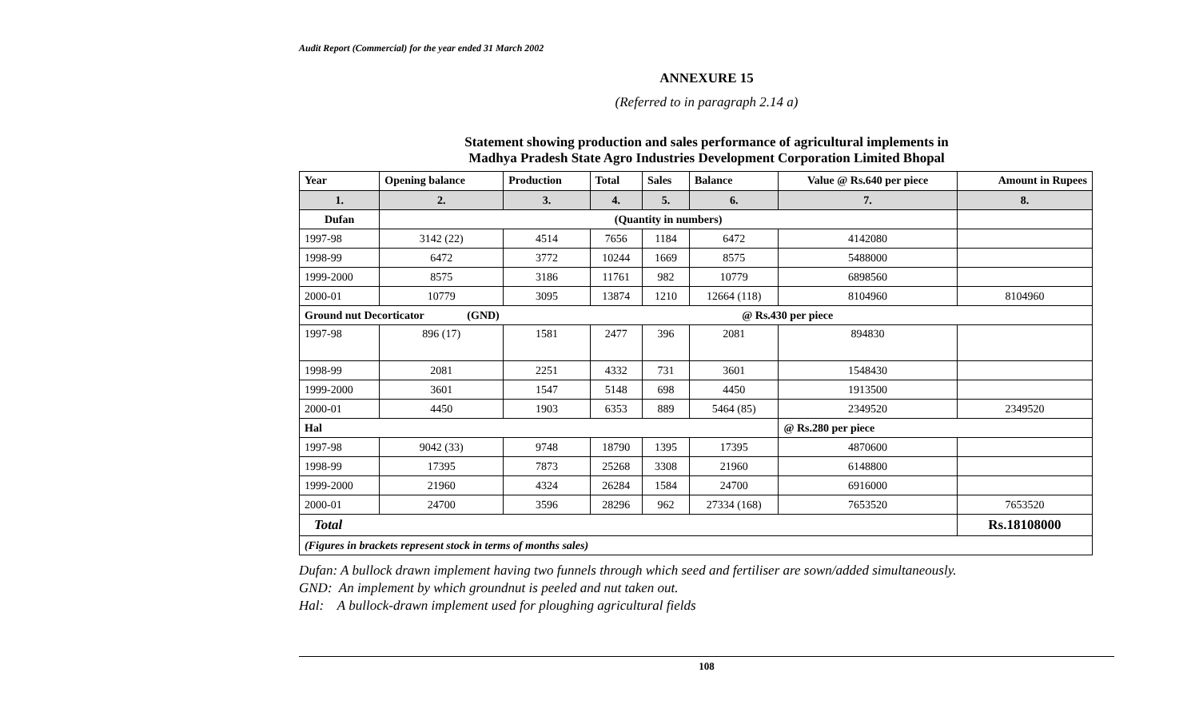Audit Report (Commercial) for the year ended 31 March 2002
ANNEXURE 15
(Referred to in paragraph 2.14 a)
Statement showing production and sales performance of agricultural implements in
Madhya Pradesh State Agro Industries Development Corporation Limited Bhopal
| Year | Opening balance | Production | Total | Sales | Balance | Value @ Rs.640 per piece | Amount in Rupees |
| --- | --- | --- | --- | --- | --- | --- | --- |
| 1. | 2. | 3. | 4. | 5. | 6. | 7. | 8. |
| Dufan | (Quantity in numbers) | | | | | | |
| 1997-98 | 3142 (22) | 4514 | 7656 | 1184 | 6472 | 4142080 | |
| 1998-99 | 6472 | 3772 | 10244 | 1669 | 8575 | 5488000 | |
| 1999-2000 | 8575 | 3186 | 11761 | 982 | 10779 | 6898560 | |
| 2000-01 | 10779 | 3095 | 13874 | 1210 | 12664 (118) | 8104960 | 8104960 |
| Ground nut Decorticator (GND) @ Rs.430 per piece | | | | | | | |
| 1997-98 | 896 (17) | 1581 | 2477 | 396 | 2081 | 894830 | |
| 1998-99 | 2081 | 2251 | 4332 | 731 | 3601 | 1548430 | |
| 1999-2000 | 3601 | 1547 | 5148 | 698 | 4450 | 1913500 | |
| 2000-01 | 4450 | 1903 | 6353 | 889 | 5464 (85) | 2349520 | 2349520 |
| Hal | | | | | | @ Rs.280 per piece | |
| 1997-98 | 9042 (33) | 9748 | 18790 | 1395 | 17395 | 4870600 | |
| 1998-99 | 17395 | 7873 | 25268 | 3308 | 21960 | 6148800 | |
| 1999-2000 | 21960 | 4324 | 26284 | 1584 | 24700 | 6916000 | |
| 2000-01 | 24700 | 3596 | 28296 | 962 | 27334 (168) | 7653520 | 7653520 |
| Total | | | | | | | Rs.18108000 |
| (Figures in brackets represent stock in terms of months sales) | | | | | | | |
Dufan: A bullock drawn implement having two funnels through which seed and fertiliser are sown/added simultaneously.
GND: An implement by which groundnut is peeled and nut taken out.
Hal: A bullock-drawn implement used for ploughing agricultural fields
108